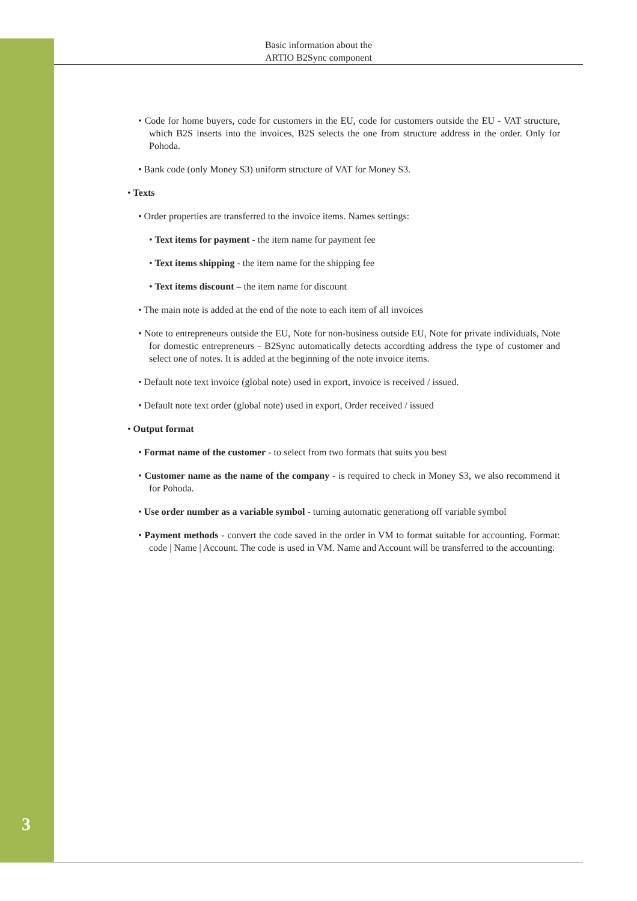Basic information about the
ARTIO B2Sync component
• Code for home buyers, code for customers in the EU, code for customers outside the EU - VAT structure, which B2S inserts into the invoices, B2S selects the one from structure address in the order. Only for Pohoda.
• Bank code (only Money S3) uniform structure of VAT for Money S3.
• Texts
• Order properties are transferred to the invoice items. Names settings:
• Text items for payment - the item name for payment fee
• Text items shipping - the item name for the shipping fee
• Text items discount – the item name for discount
• The main note is added at the end of the note to each item of all invoices
• Note to entrepreneurs outside the EU, Note for non-business outside EU, Note for private individuals, Note for domestic entrepreneurs - B2Sync automatically detects accordting address the type of customer and select one of notes. It is added at the beginning of the note invoice items.
• Default note text invoice (global note) used in export, invoice is received / issued.
• Default note text order (global note) used in export, Order received / issued
• Output format
• Format name of the customer - to select from two formats that suits you best
• Customer name as the name of the company - is required to check in Money S3, we also recommend it for Pohoda.
• Use order number as a variable symbol - turning automatic generationg off variable symbol
• Payment methods - convert the code saved in the order in VM to format suitable for accounting. Format: code | Name | Account. The code is used in VM. Name and Account will be transferred to the accounting.
3